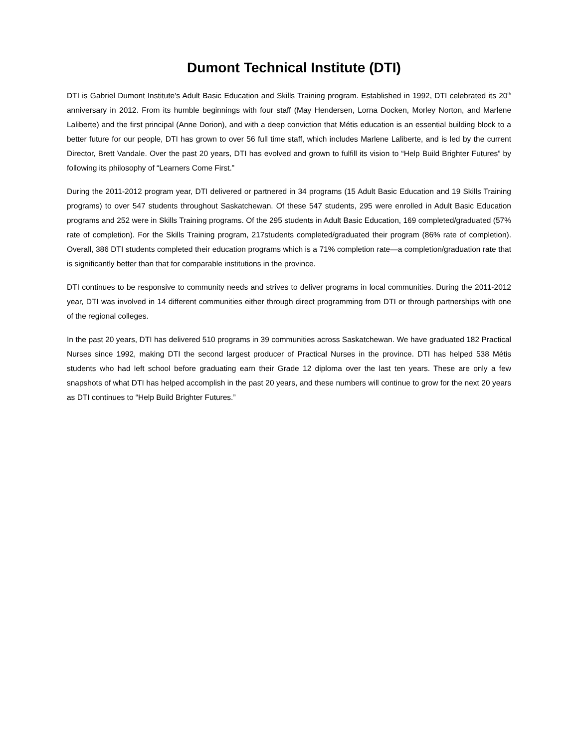Dumont Technical Institute (DTI)
DTI is Gabriel Dumont Institute’s Adult Basic Education and Skills Training program. Established in 1992, DTI celebrated its 20<sup>th</sup> anniversary in 2012. From its humble beginnings with four staff (May Hendersen, Lorna Docken, Morley Norton, and Marlene Laliberte) and the first principal (Anne Dorion), and with a deep conviction that Métis education is an essential building block to a better future for our people, DTI has grown to over 56 full time staff, which includes Marlene Laliberte, and is led by the current Director, Brett Vandale. Over the past 20 years, DTI has evolved and grown to fulfill its vision to “Help Build Brighter Futures” by following its philosophy of “Learners Come First.”
During the 2011-2012 program year, DTI delivered or partnered in 34 programs (15 Adult Basic Education and 19 Skills Training programs) to over 547 students throughout Saskatchewan. Of these 547 students, 295 were enrolled in Adult Basic Education programs and 252 were in Skills Training programs. Of the 295 students in Adult Basic Education, 169 completed/graduated (57% rate of completion). For the Skills Training program, 217students completed/graduated their program (86% rate of completion). Overall, 386 DTI students completed their education programs which is a 71% completion rate—a completion/graduation rate that is significantly better than that for comparable institutions in the province.
DTI continues to be responsive to community needs and strives to deliver programs in local communities. During the 2011-2012 year, DTI was involved in 14 different communities either through direct programming from DTI or through partnerships with one of the regional colleges.
In the past 20 years, DTI has delivered 510 programs in 39 communities across Saskatchewan. We have graduated 182 Practical Nurses since 1992, making DTI the second largest producer of Practical Nurses in the province. DTI has helped 538 Métis students who had left school before graduating earn their Grade 12 diploma over the last ten years. These are only a few snapshots of what DTI has helped accomplish in the past 20 years, and these numbers will continue to grow for the next 20 years as DTI continues to “Help Build Brighter Futures.”